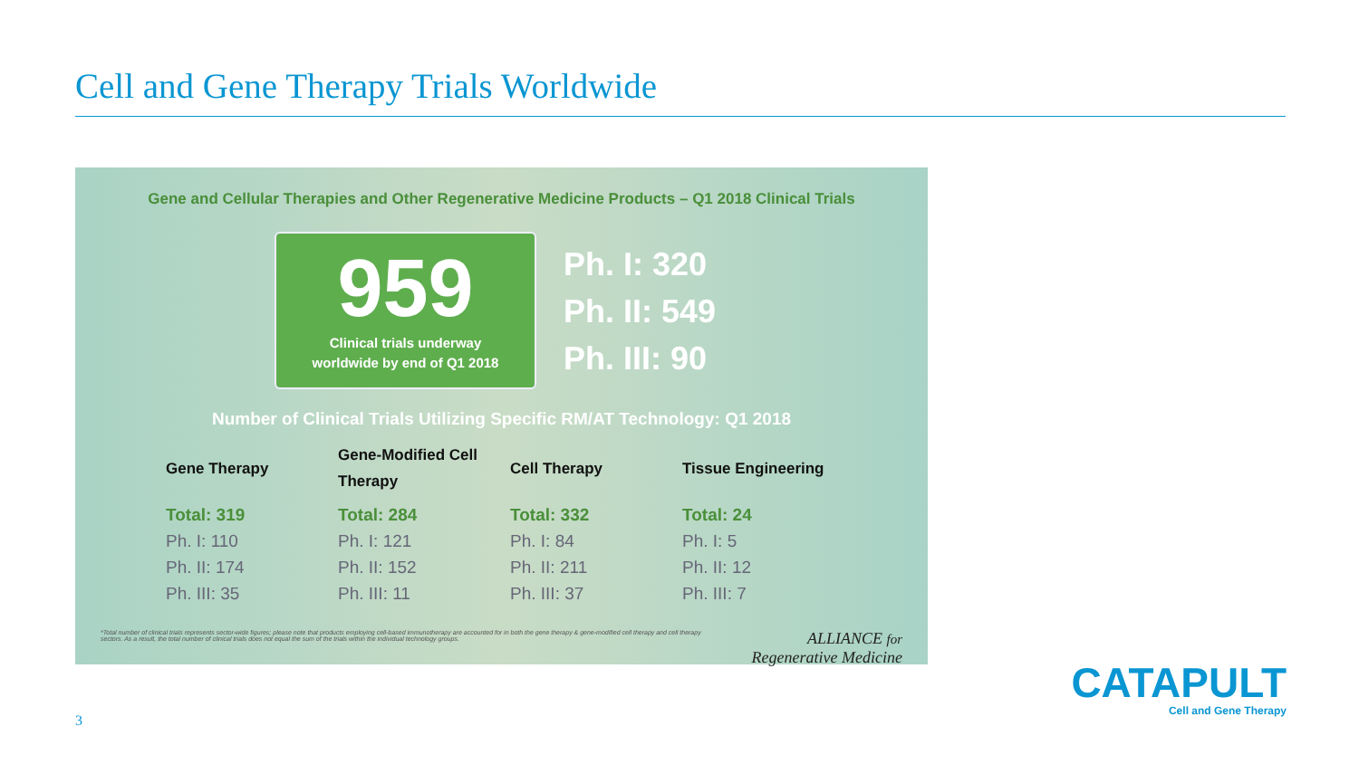Cell and Gene Therapy Trials Worldwide
Gene and Cellular Therapies and Other Regenerative Medicine Products – Q1 2018 Clinical Trials
959
Clinical trials underway
worldwide by end of Q1 2018
Ph. I: 320
Ph. II: 549
Ph. III: 90
Number of Clinical Trials Utilizing Specific RM/AT Technology: Q1 2018
Gene Therapy
Total: 319
Ph. I: 110
Ph. II: 174
Ph. III: 35
Gene-Modified Cell Therapy
Total: 284
Ph. I: 121
Ph. II: 152
Ph. III: 11
Cell Therapy
Total: 332
Ph. I: 84
Ph. II: 211
Ph. III: 37
Tissue Engineering
Total: 24
Ph. I: 5
Ph. II: 12
Ph. III: 7
*Total number of clinical trials represents sector-wide figures; please note that products employing cell-based immunotherapy are accounted for in both the gene therapy & gene-modified cell therapy and cell therapy sectors. As a result, the total number of clinical trials does not equal the sum of the trials within the individual technology groups.
ALLIANCE for
Regenerative Medicine
3
CATAPULT
Cell and Gene Therapy